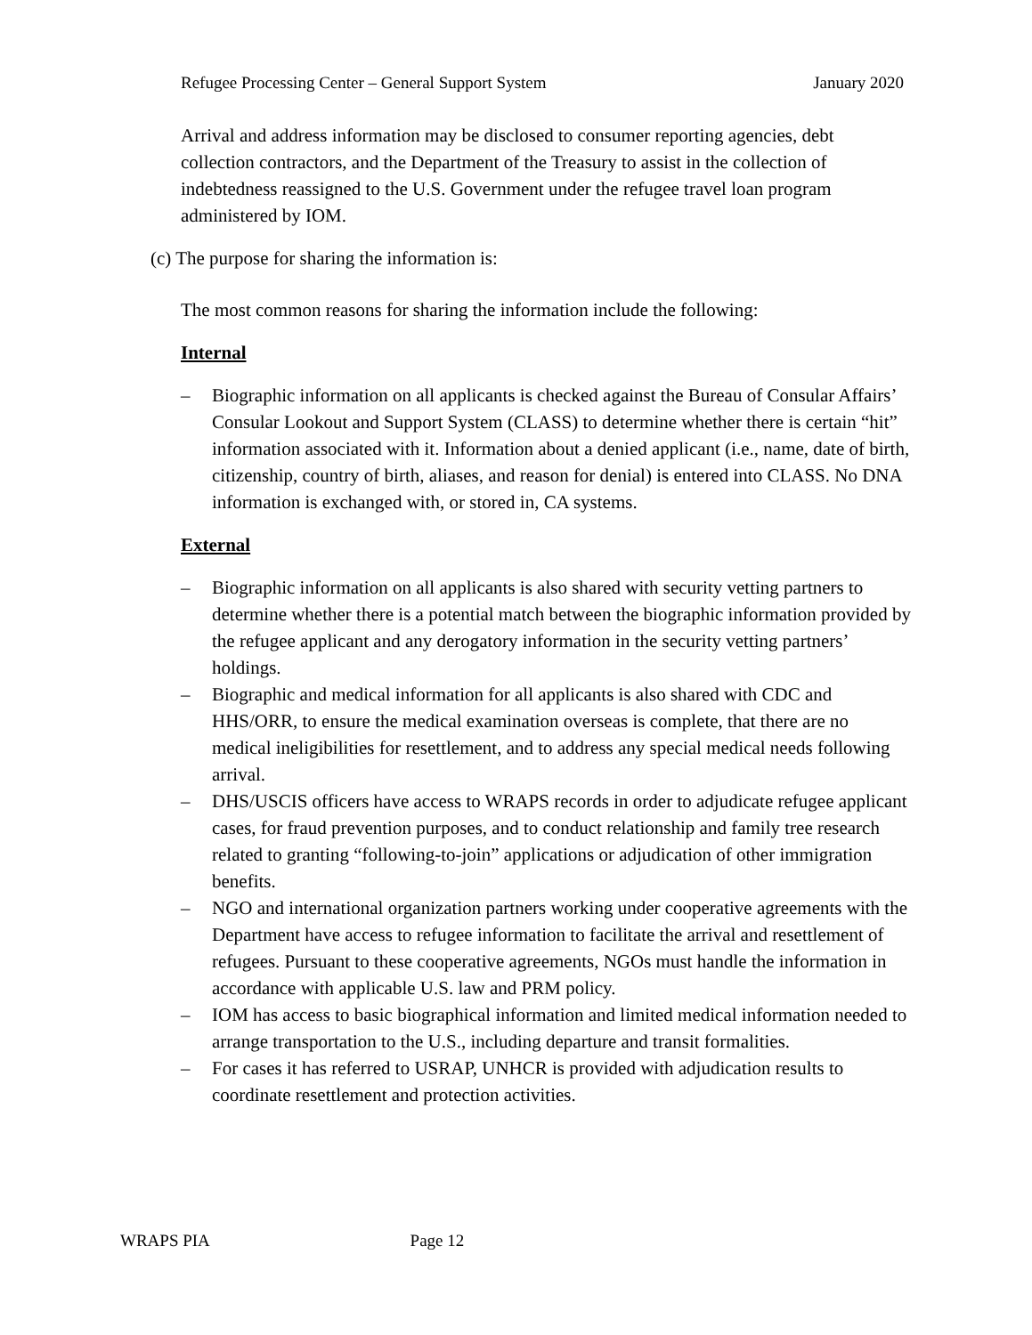Refugee Processing Center – General Support System January 2020
Arrival and address information may be disclosed to consumer reporting agencies, debt collection contractors, and the Department of the Treasury to assist in the collection of indebtedness reassigned to the U.S. Government under the refugee travel loan program administered by IOM.
(c) The purpose for sharing the information is:
The most common reasons for sharing the information include the following:
Internal
– Biographic information on all applicants is checked against the Bureau of Consular Affairs’ Consular Lookout and Support System (CLASS) to determine whether there is certain “hit” information associated with it. Information about a denied applicant (i.e., name, date of birth, citizenship, country of birth, aliases, and reason for denial) is entered into CLASS. No DNA information is exchanged with, or stored in, CA systems.
External
– Biographic information on all applicants is also shared with security vetting partners to determine whether there is a potential match between the biographic information provided by the refugee applicant and any derogatory information in the security vetting partners’ holdings.
– Biographic and medical information for all applicants is also shared with CDC and HHS/ORR, to ensure the medical examination overseas is complete, that there are no medical ineligibilities for resettlement, and to address any special medical needs following arrival.
– DHS/USCIS officers have access to WRAPS records in order to adjudicate refugee applicant cases, for fraud prevention purposes, and to conduct relationship and family tree research related to granting “following-to-join” applications or adjudication of other immigration benefits.
– NGO and international organization partners working under cooperative agreements with the Department have access to refugee information to facilitate the arrival and resettlement of refugees. Pursuant to these cooperative agreements, NGOs must handle the information in accordance with applicable U.S. law and PRM policy.
– IOM has access to basic biographical information and limited medical information needed to arrange transportation to the U.S., including departure and transit formalities.
– For cases it has referred to USRAP, UNHCR is provided with adjudication results to coordinate resettlement and protection activities.
WRAPS PIA Page 12